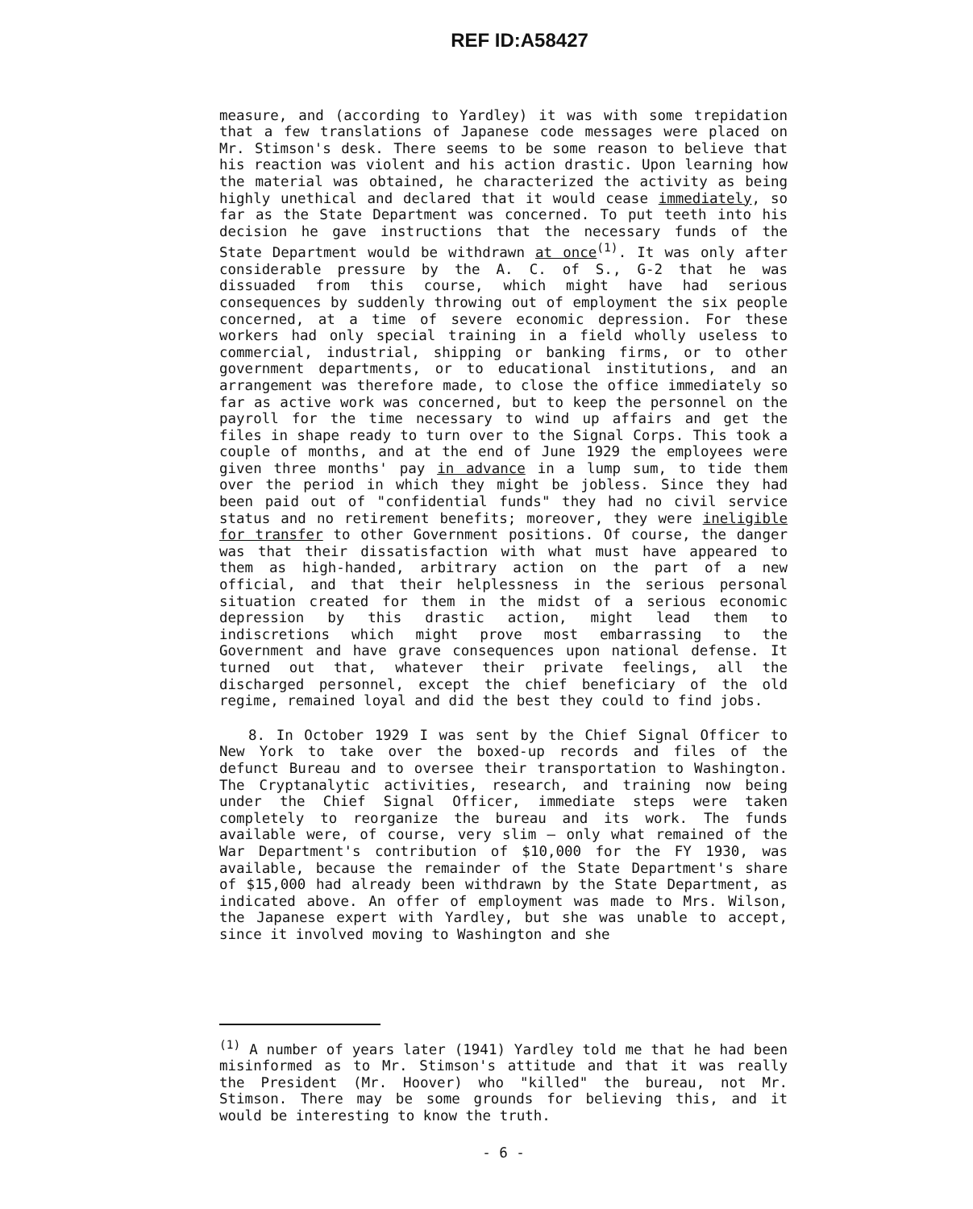REF ID:A58427
measure, and (according to Yardley) it was with some trepidation that a few translations of Japanese code messages were placed on Mr. Stimson's desk. There seems to be some reason to believe that his reaction was violent and his action drastic. Upon learning how the material was obtained, he characterized the activity as being highly unethical and declared that it would cease immediately, so far as the State Department was concerned. To put teeth into his decision he gave instructions that the necessary funds of the State Department would be withdrawn at once<sup>(1)</sup>. It was only after considerable pressure by the A. C. of S., G-2 that he was dissuaded from this course, which might have had serious consequences by suddenly throwing out of employment the six people concerned, at a time of severe economic depression. For these workers had only special training in a field wholly useless to commercial, industrial, shipping or banking firms, or to other government departments, or to educational institutions, and an arrangement was therefore made, to close the office immediately so far as active work was concerned, but to keep the personnel on the payroll for the time necessary to wind up affairs and get the files in shape ready to turn over to the Signal Corps. This took a couple of months, and at the end of June 1929 the employees were given three months' pay in advance in a lump sum, to tide them over the period in which they might be jobless. Since they had been paid out of "confidential funds" they had no civil service status and no retirement benefits; moreover, they were ineligible for transfer to other Government positions. Of course, the danger was that their dissatisfaction with what must have appeared to them as high-handed, arbitrary action on the part of a new official, and that their helplessness in the serious personal situation created for them in the midst of a serious economic depression by this drastic action, might lead them to indiscretions which might prove most embarrassing to the Government and have grave consequences upon national defense. It turned out that, whatever their private feelings, all the discharged personnel, except the chief beneficiary of the old regime, remained loyal and did the best they could to find jobs.
8. In October 1929 I was sent by the Chief Signal Officer to New York to take over the boxed-up records and files of the defunct Bureau and to oversee their transportation to Washington. The Cryptanalytic activities, research, and training now being under the Chief Signal Officer, immediate steps were taken completely to reorganize the bureau and its work. The funds available were, of course, very slim — only what remained of the War Department's contribution of $10,000 for the FY 1930, was available, because the remainder of the State Department's share of $15,000 had already been withdrawn by the State Department, as indicated above. An offer of employment was made to Mrs. Wilson, the Japanese expert with Yardley, but she was unable to accept, since it involved moving to Washington and she
<sup>(1)</sup> A number of years later (1941) Yardley told me that he had been misinformed as to Mr. Stimson's attitude and that it was really the President (Mr. Hoover) who "killed" the bureau, not Mr. Stimson. There may be some grounds for believing this, and it would be interesting to know the truth.
- 6 -